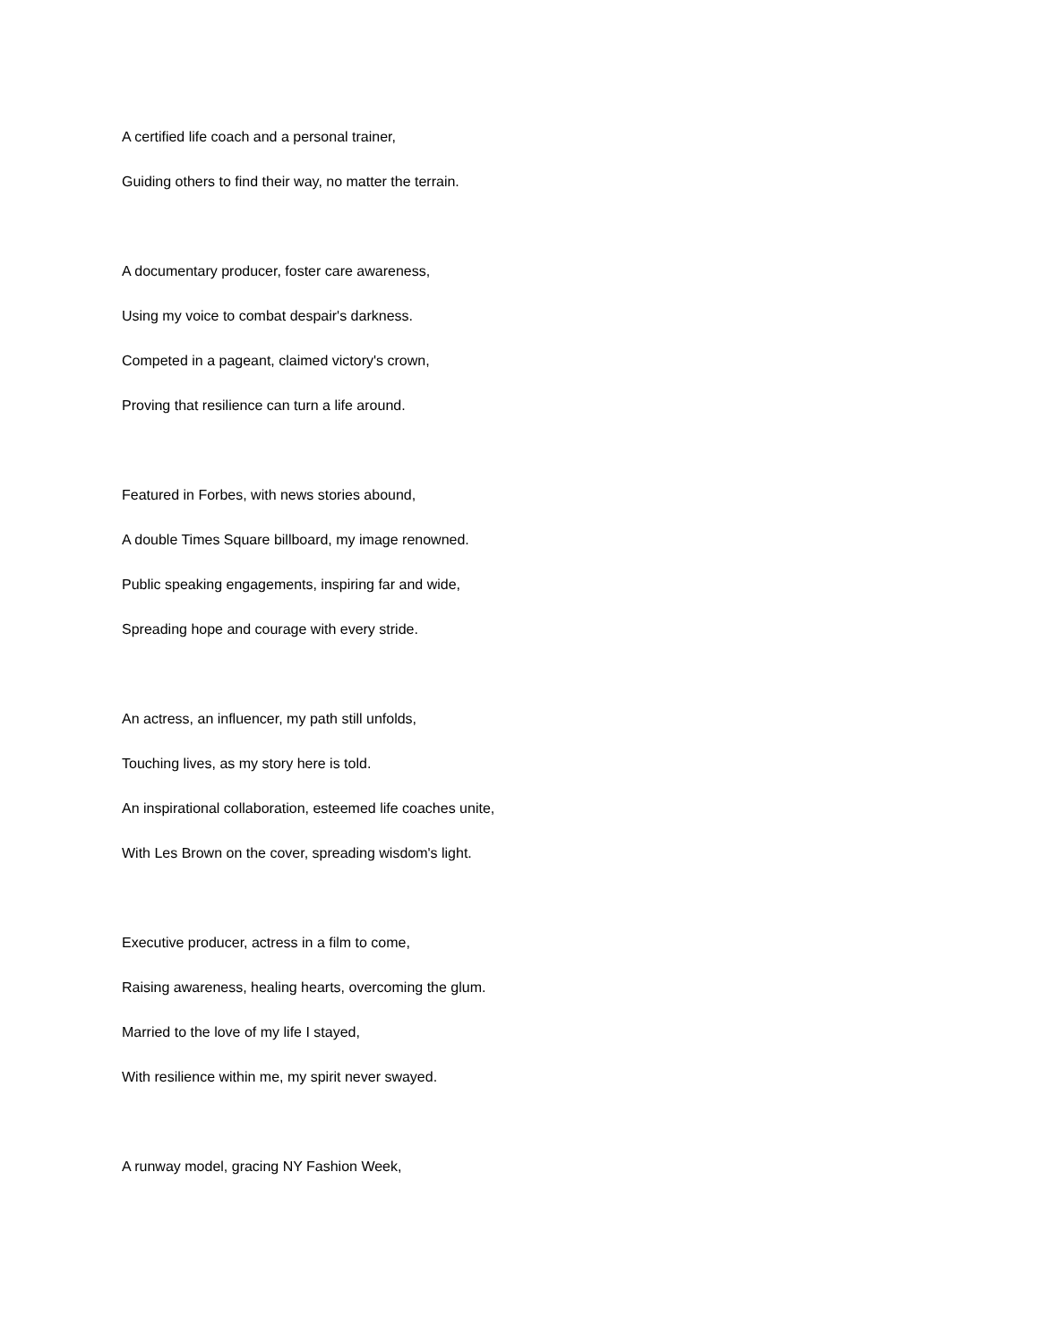A certified life coach and a personal trainer,
Guiding others to find their way, no matter the terrain.
A documentary producer, foster care awareness,
Using my voice to combat despair's darkness.
Competed in a pageant, claimed victory's crown,
Proving that resilience can turn a life around.
Featured in Forbes, with news stories abound,
A double Times Square billboard, my image renowned.
Public speaking engagements, inspiring far and wide,
Spreading hope and courage with every stride.
An actress, an influencer, my path still unfolds,
Touching lives, as my story here is told.
An inspirational collaboration, esteemed life coaches unite,
With Les Brown on the cover, spreading wisdom's light.
Executive producer, actress in a film to come,
Raising awareness, healing hearts, overcoming the glum.
Married to the love of my life I stayed,
With resilience within me, my spirit never swayed.
A runway model, gracing NY Fashion Week,